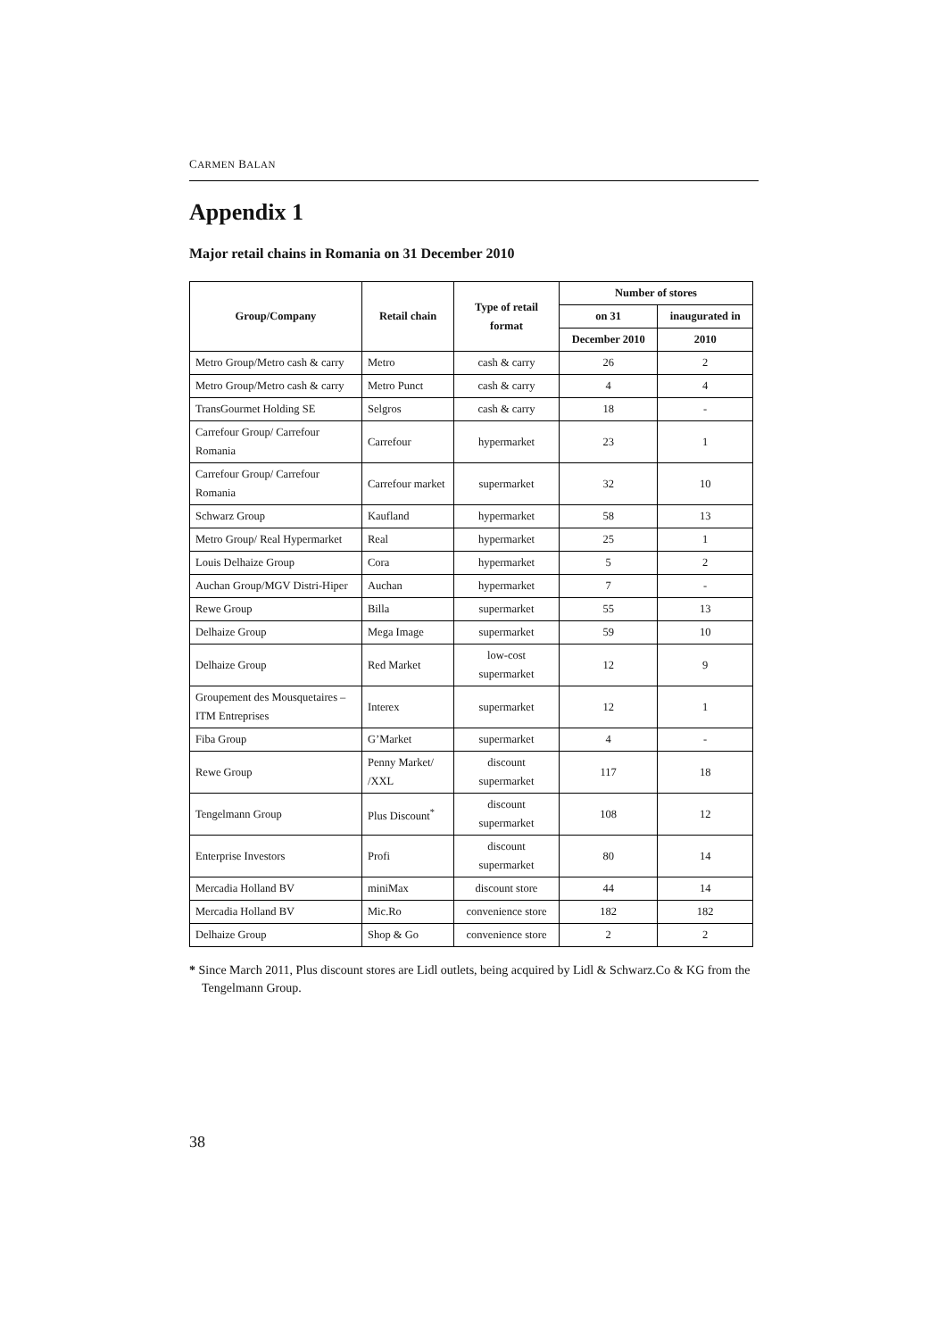CARMEN BALAN
Appendix 1
Major retail chains in Romania on 31 December 2010
| Group/Company | Retail chain | Type of retail format | Number of stores | |
| --- | --- | --- | --- | --- |
| | | | on 31 | inaugurated in |
| | | | December 2010 | 2010 |
| Metro Group/Metro cash & carry | Metro | cash & carry | 26 | 2 |
| Metro Group/Metro cash & carry | Metro Punct | cash & carry | 4 | 4 |
| TransGourmet Holding SE | Selgros | cash & carry | 18 | - |
| Carrefour Group/ Carrefour Romania | Carrefour | hypermarket | 23 | 1 |
| Carrefour Group/ Carrefour Romania | Carrefour market | supermarket | 32 | 10 |
| Schwarz Group | Kaufland | hypermarket | 58 | 13 |
| Metro Group/ Real Hypermarket | Real | hypermarket | 25 | 1 |
| Louis Delhaize Group | Cora | hypermarket | 5 | 2 |
| Auchan Group/MGV Distri-Hiper | Auchan | hypermarket | 7 | - |
| Rewe Group | Billa | supermarket | 55 | 13 |
| Delhaize Group | Mega Image | supermarket | 59 | 10 |
| Delhaize Group | Red Market | low-cost supermarket | 12 | 9 |
| Groupement des Mousquetaires – ITM Entreprises | Interex | supermarket | 12 | 1 |
| Fiba Group | G’Market | supermarket | 4 | - |
| Rewe Group | Penny Market/ /XXL | discount supermarket | 117 | 18 |
| Tengelmann Group | Plus Discount<sup>*</sup> | discount supermarket | 108 | 12 |
| Enterprise Investors | Profi | discount supermarket | 80 | 14 |
| Mercadia Holland BV | miniMax | discount store | 44 | 14 |
| Mercadia Holland BV | Mic.Ro | convenience store | 182 | 182 |
| Delhaize Group | Shop & Go | convenience store | 2 | 2 |
* Since March 2011, Plus discount stores are Lidl outlets, being acquired by Lidl & Schwarz.Co & KG from the Tengelmann Group.
38